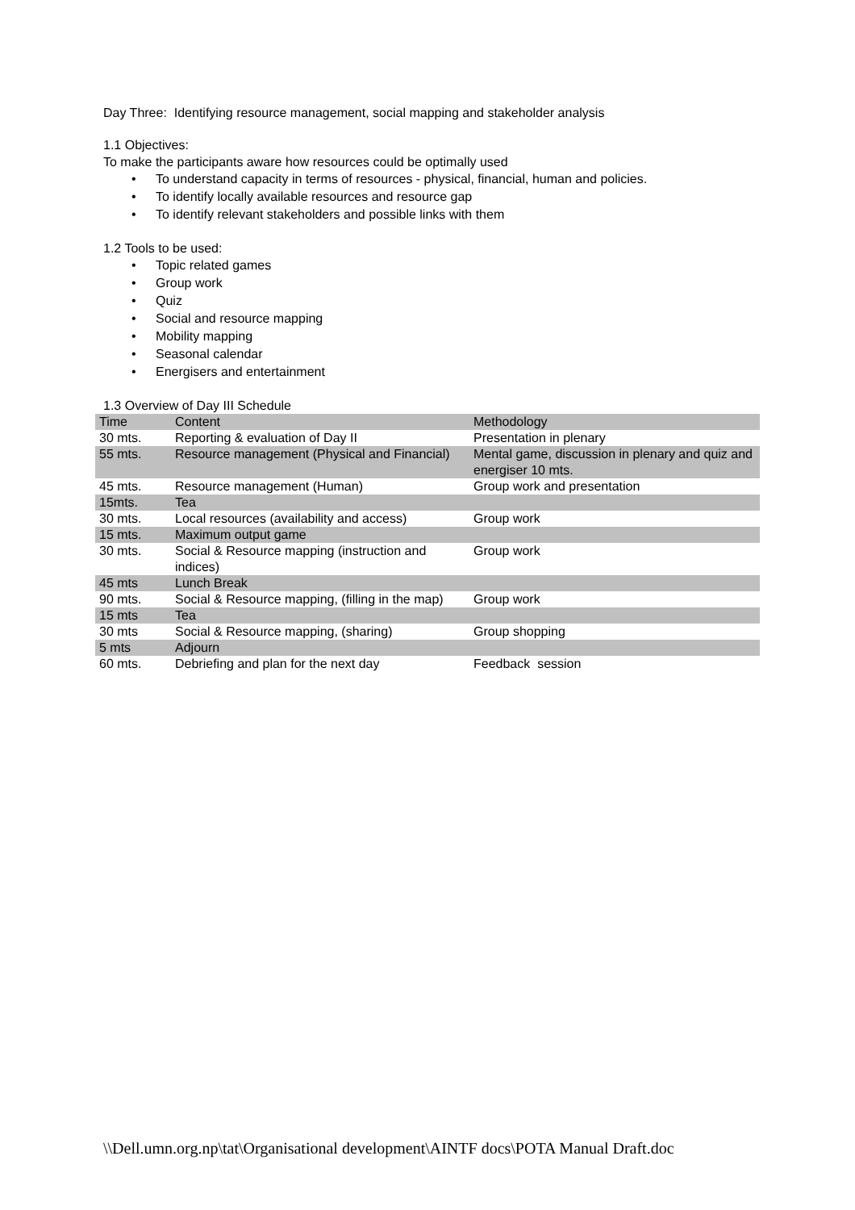Day Three: Identifying resource management, social mapping and stakeholder analysis
1.1 Objectives:
To make the participants aware how resources could be optimally used
• To understand capacity in terms of resources - physical, financial, human and policies.
• To identify locally available resources and resource gap
• To identify relevant stakeholders and possible links with them
1.2 Tools to be used:
• Topic related games
• Group work
• Quiz
• Social and resource mapping
• Mobility mapping
• Seasonal calendar
• Energisers and entertainment
1.3 Overview of Day III Schedule
| Time | Content | Methodology |
| 30 mts. | Reporting & evaluation of Day II | Presentation in plenary |
| 55 mts. | Resource management (Physical and Financial) | Mental game, discussion in plenary and quiz and energiser 10 mts. |
| 45 mts. | Resource management (Human) | Group work and presentation |
| 15mts. | Tea | |
| 30 mts. | Local resources (availability and access) | Group work |
| 15 mts. | Maximum output game | |
| 30 mts. | Social & Resource mapping (instruction and indices) | Group work |
| 45 mts | Lunch Break | |
| 90 mts. | Social & Resource mapping, (filling in the map) | Group work |
| 15 mts | Tea | |
| 30 mts | Social & Resource mapping, (sharing) | Group shopping |
| 5 mts | Adjourn | |
| 60 mts. | Debriefing and plan for the next day | Feedback session |
\\Dell.umn.org.np\tat\Organisational development\AINTF docs\POTA Manual Draft.doc